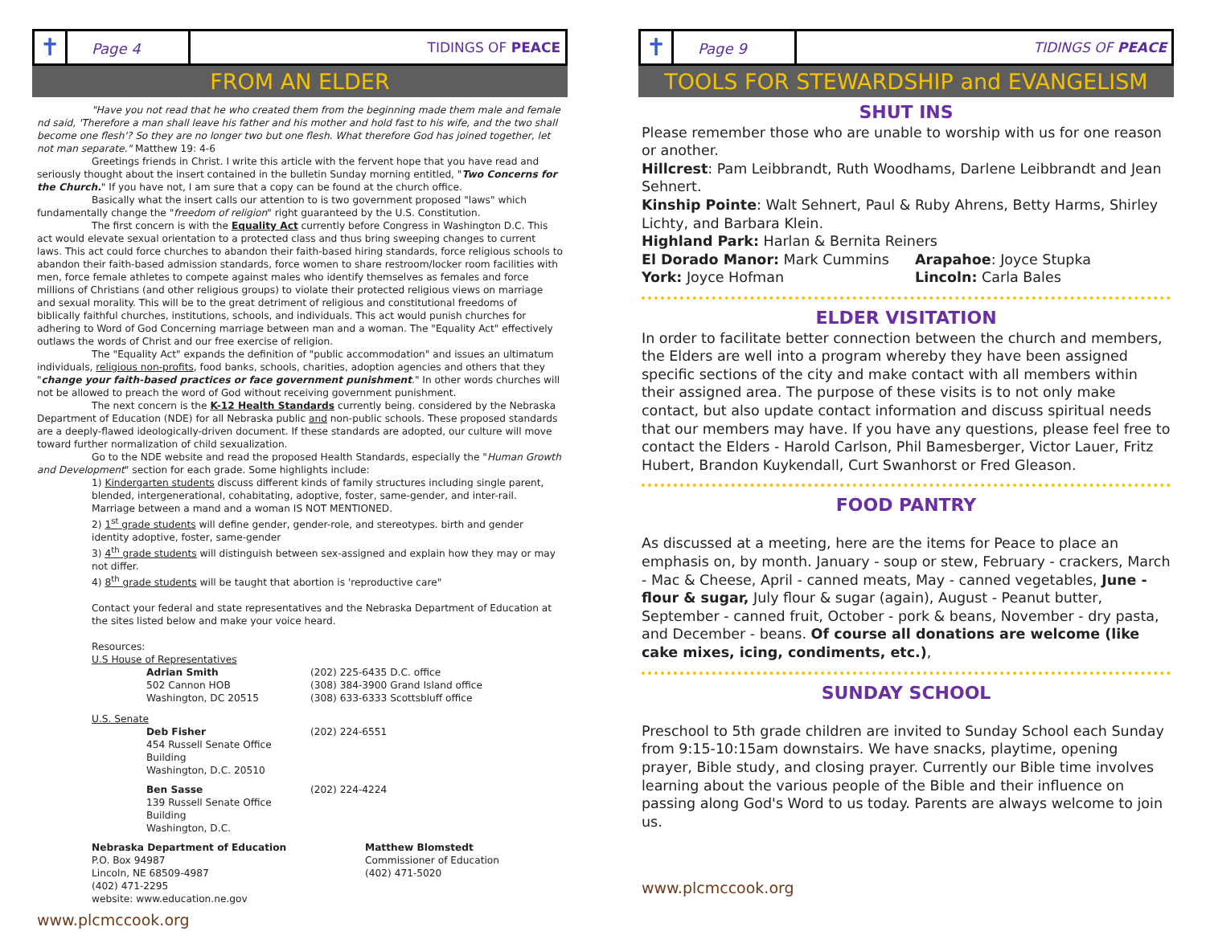✝
Page 4
TIDINGS OF PEACE
FROM AN ELDER
"Have you not read that he who created them from the beginning made them male and female nd said, 'Therefore a man shall leave his father and his mother and hold fast to his wife, and the two shall become one flesh'? So they are no longer two but one flesh. What therefore God has joined together, let not man separate." Matthew 19: 4-6
Greetings friends in Christ. I write this article with the fervent hope that you have read and seriously thought about the insert contained in the bulletin Sunday morning entitled, "Two Concerns for the Church." If you have not, I am sure that a copy can be found at the church office.
Basically what the insert calls our attention to is two government proposed "laws" which fundamentally change the "freedom of religion" right guaranteed by the U.S. Constitution.
The first concern is with the Equality Act currently before Congress in Washington D.C. This act would elevate sexual orientation to a protected class and thus bring sweeping changes to current laws. This act could force churches to abandon their faith-based hiring standards, force religious schools to abandon their faith-based admission standards, force women to share restroom/locker room facilities with men, force female athletes to compete against males who identify themselves as females and force millions of Christians (and other religious groups) to violate their protected religious views on marriage and sexual morality. This will be to the great detriment of religious and constitutional freedoms of biblically faithful churches, institutions, schools, and individuals. This act would punish churches for adhering to Word of God Concerning marriage between man and a woman. The "Equality Act" effectively outlaws the words of Christ and our free exercise of religion.
The "Equality Act" expands the definition of "public accommodation" and issues an ultimatum individuals, religious non-profits, food banks, schools, charities, adoption agencies and others that they "change your faith-based practices or face government punishment." In other words churches will not be allowed to preach the word of God without receiving government punishment.
The next concern is the K-12 Health Standards currently being. considered by the Nebraska Department of Education (NDE) for all Nebraska public and non-public schools. These proposed standards are a deeply-flawed ideologically-driven document. If these standards are adopted, our culture will move toward further normalization of child sexualization.
Go to the NDE website and read the proposed Health Standards, especially the "Human Growth and Development" section for each grade. Some highlights include:
1) Kindergarten students discuss different kinds of family structures including single parent, blended, intergenerational, cohabitating, adoptive, foster, same-gender, and inter-rail. Marriage between a mand and a woman IS NOT MENTIONED.
2) 1<sup>st</sup> grade students will define gender, gender-role, and stereotypes. birth and gender identity adoptive, foster, same-gender
3) 4<sup>th</sup> grade students will distinguish between sex-assigned and explain how they may or may not differ.
4) 8<sup>th</sup> grade students will be taught that abortion is 'reproductive care"
Contact your federal and state representatives and the Nebraska Department of Education at the sites listed below and make your voice heard.
Resources:
U.S House of Representatives
Adrian Smith
502 Cannon HOB
Washington, DC 20515
(202) 225-6435 D.C. office
(308) 384-3900 Grand Island office
(308) 633-6333 Scottsbluff office
U.S. Senate
Deb Fisher
454 Russell Senate Office Building
Washington, D.C. 20510
(202) 224-6551
Ben Sasse
139 Russell Senate Office Building
Washington, D.C.
(202) 224-4224
Nebraska Department of Education
P.O. Box 94987
Lincoln, NE 68509-4987
(402) 471-2295
website: www.education.ne.gov
Matthew Blomstedt
Commissioner of Education
(402) 471-5020
www.plcmccook.org
✝
Page 9
TIDINGS OF PEACE
TOOLS FOR STEWARDSHIP and EVANGELISM
SHUT INS
Please remember those who are unable to worship with us for one reason or another.
Hillcrest: Pam Leibbrandt, Ruth Woodhams, Darlene Leibbrandt and Jean Sehnert.
Kinship Pointe: Walt Sehnert, Paul & Ruby Ahrens, Betty Harms, Shirley Lichty, and Barbara Klein.
Highland Park: Harlan & Bernita Reiners
El Dorado Manor: Mark Cummins
York: Joyce Hofman
Arapahoe: Joyce Stupka
Lincoln: Carla Bales
ELDER VISITATION
In order to facilitate better connection between the church and members, the Elders are well into a program whereby they have been assigned specific sections of the city and make contact with all members within their assigned area. The purpose of these visits is to not only make contact, but also update contact information and discuss spiritual needs that our members may have. If you have any questions, please feel free to contact the Elders - Harold Carlson, Phil Bamesberger, Victor Lauer, Fritz Hubert, Brandon Kuykendall, Curt Swanhorst or Fred Gleason.
FOOD PANTRY
As discussed at a meeting, here are the items for Peace to place an emphasis on, by month. January - soup or stew, February - crackers, March - Mac & Cheese, April - canned meats, May - canned vegetables, June - flour & sugar, July flour & sugar (again), August - Peanut butter, September - canned fruit, October - pork & beans, November - dry pasta, and December - beans. Of course all donations are welcome (like cake mixes, icing, condiments, etc.),
SUNDAY SCHOOL
Preschool to 5th grade children are invited to Sunday School each Sunday from 9:15-10:15am downstairs. We have snacks, playtime, opening prayer, Bible study, and closing prayer. Currently our Bible time involves learning about the various people of the Bible and their influence on passing along God's Word to us today. Parents are always welcome to join us.
www.plcmccook.org